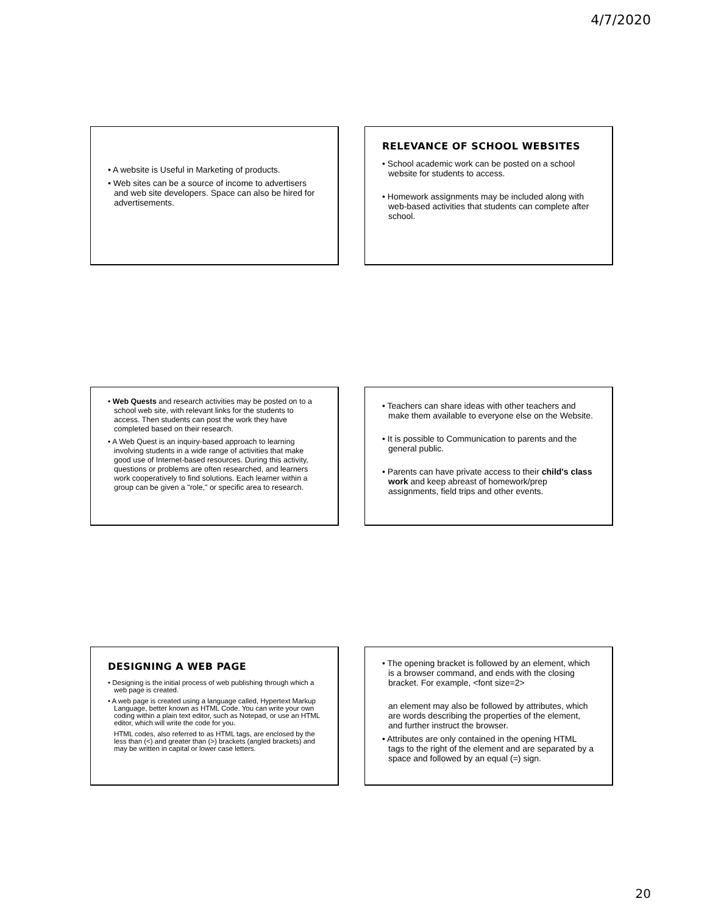4/7/2020
• A website is Useful in Marketing of products.
• Web sites can be a source of income to advertisers and web site developers. Space can also be hired for advertisements.
RELEVANCE OF SCHOOL WEBSITES
• School academic work can be posted on a school website for students to access.
• Homework assignments may be included along with web-based activities that students can complete after school.
• Web Quests and research activities may be posted on to a school web site, with relevant links for the students to access. Then students can post the work they have completed based on their research.
• A Web Quest is an inquiry-based approach to learning involving students in a wide range of activities that make good use of Internet-based resources. During this activity, questions or problems are often researched, and learners work cooperatively to find solutions. Each learner within a group can be given a "role," or specific area to research.
• Teachers can share ideas with other teachers and make them available to everyone else on the Website.
• It is possible to Communication to parents and the general public.
• Parents can have private access to their child's class work and keep abreast of homework/prep assignments, field trips and other events.
DESIGNING A WEB PAGE
• Designing is the initial process of web publishing through which a web page is created.
• A web page is created using a language called, Hypertext Markup Language, better known as HTML Code. You can write your own coding within a plain text editor, such as Notepad, or use an HTML editor, which will write the code for you.
HTML codes, also referred to as HTML tags, are enclosed by the less than (<) and greater than (>) brackets (angled brackets) and may be written in capital or lower case letters.
• The opening bracket is followed by an element, which is a browser command, and ends with the closing bracket. For example, <font size=2>
an element may also be followed by attributes, which are words describing the properties of the element, and further instruct the browser.
• Attributes are only contained in the opening HTML tags to the right of the element and are separated by a space and followed by an equal (=) sign.
20